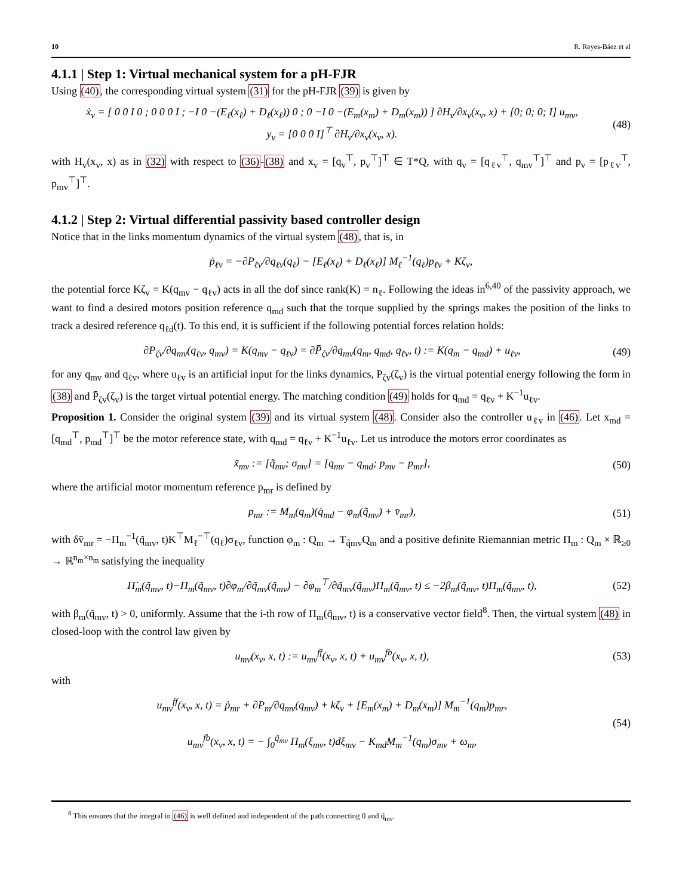10 R. Reyes-Báez et al
4.1.1 | Step 1: Virtual mechanical system for a pH-FJR
Using (40), the corresponding virtual system (31) for the pH-FJR (39) is given by
ẋ<sub>v</sub> = [ 0 0 I 0 ; 0 0 0 I ; −I 0 −(E<sub>ℓ</sub>(x<sub>ℓ</sub>) + D<sub>ℓ</sub>(x<sub>ℓ</sub>)) 0 ; 0 −I 0 −(E<sub>m</sub>(x<sub>m</sub>) + D<sub>m</sub>(x<sub>m</sub>)) ] ∂H<sub>v</sub>/∂x<sub>v</sub>(x<sub>v</sub>, x) + [0; 0; 0; I] u<sub>mv</sub>,
y<sub>v</sub> = [0 0 0 I]<sup>⊤</sup> ∂H<sub>v</sub>/∂x<sub>v</sub>(x<sub>v</sub>, x).
(48)
with H<sub>v</sub>(x<sub>v</sub>, x) as in (32) with respect to (36)-(38) and x<sub>v</sub> = [q<sub>v</sub><sup>⊤</sup>, p<sub>v</sub><sup>⊤</sup>]<sup>⊤</sup> ∈ T*Q, with q<sub>v</sub> = [q<sub>ℓv</sub><sup>⊤</sup>, q<sub>mv</sub><sup>⊤</sup>]<sup>⊤</sup> and p<sub>v</sub> = [p<sub>ℓv</sub><sup>⊤</sup>, p<sub>mv</sub><sup>⊤</sup>]<sup>⊤</sup>.
4.1.2 | Step 2: Virtual differential passivity based controller design
Notice that in the links momentum dynamics of the virtual system (48), that is, in
ṗ<sub>ℓv</sub> = −∂P<sub>ℓv</sub>/∂q<sub>ℓv</sub>(q<sub>ℓ</sub>) − [E<sub>ℓ</sub>(x<sub>ℓ</sub>) + D<sub>ℓ</sub>(x<sub>ℓ</sub>)] M<sub>ℓ</sub><sup>−1</sup>(q<sub>ℓ</sub>)p<sub>ℓv</sub> + Kζ<sub>v</sub>,
the potential force Kζ<sub>v</sub> = K(q<sub>mv</sub> − q<sub>ℓv</sub>) acts in all the dof since rank(K) = n<sub>ℓ</sub>. Following the ideas in<sup>6,40</sup> of the passivity approach, we want to find a desired motors position reference q<sub>md</sub> such that the torque supplied by the springs makes the position of the links to track a desired reference q<sub>ℓd</sub>(t). To this end, it is sufficient if the following potential forces relation holds:
∂P<sub>ζv</sub>/∂q<sub>mv</sub>(q<sub>ℓv</sub>, q<sub>mv</sub>) = K(q<sub>mv</sub> − q<sub>ℓv</sub>) = ∂P̄<sub>ζv</sub>/∂q<sub>mv</sub>(q<sub>m</sub>, q<sub>md</sub>, q<sub>ℓv</sub>, t) := K(q<sub>m</sub> − q<sub>md</sub>) + u<sub>ℓv</sub>,
(49)
for any q<sub>mv</sub> and q<sub>ℓv</sub>, where u<sub>ℓv</sub> is an artificial input for the links dynamics, P<sub>ζv</sub>(ζ<sub>v</sub>) is the virtual potential energy following the form in (38) and P̄<sub>ζv</sub>(ζ<sub>v</sub>) is the target virtual potential energy. The matching condition (49) holds for q<sub>md</sub> = q<sub>ℓv</sub> + K<sup>−1</sup>u<sub>ℓv</sub>.
Proposition 1. Consider the original system (39) and its virtual system (48). Consider also the controller u<sub>ℓv</sub> in (46). Let x<sub>md</sub> = [q<sub>md</sub><sup>⊤</sup>, p<sub>md</sub><sup>⊤</sup>]<sup>⊤</sup> be the motor reference state, with q<sub>md</sub> = q<sub>ℓv</sub> + K<sup>−1</sup>u<sub>ℓv</sub>. Let us introduce the motors error coordinates as
x̃<sub>mv</sub> := [q̃<sub>mv</sub>; σ<sub>mv</sub>] = [q<sub>mv</sub> − q<sub>md</sub>; p<sub>mv</sub> − p<sub>mr</sub>],
(50)
where the artificial motor momentum reference p<sub>mr</sub> is defined by
p<sub>mr</sub> := M<sub>m</sub>(q<sub>m</sub>)(q̇<sub>md</sub> − φ<sub>m</sub>(q̃<sub>mv</sub>) + v̄<sub>mr</sub>),
(51)
with δv̄<sub>mr</sub> = −Π<sub>m</sub><sup>−1</sup>(q̃<sub>mv</sub>, t)K<sup>⊤</sup>M<sub>ℓ</sub><sup>−⊤</sup>(q<sub>ℓ</sub>)σ<sub>ℓv</sub>, function φ<sub>m</sub> : Q<sub>m</sub> → T<sub>q̃mv</sub>Q<sub>m</sub> and a positive definite Riemannian metric Π<sub>m</sub> : Q<sub>m</sub> × ℝ<sub>≥0</sub> → ℝ<sup>n<sub>m</sub>×n<sub>m</sub></sup> satisfying the inequality
Π̇<sub>m</sub>(q̃<sub>mv</sub>, t)−Π<sub>m</sub>(q̃<sub>mv</sub>, t)∂φ<sub>m</sub>/∂q̃<sub>mv</sub>(q̃<sub>mv</sub>) − ∂φ<sub>m</sub><sup>⊤</sup>/∂q̃<sub>mv</sub>(q̃<sub>mv</sub>)Π<sub>m</sub>(q̃<sub>mv</sub>, t) ≤ −2β<sub>m</sub>(q̃<sub>mv</sub>, t)Π<sub>m</sub>(q̃<sub>mv</sub>, t),
(52)
with β<sub>m</sub>(q̃<sub>mv</sub>, t) > 0, uniformly. Assume that the i-th row of Π<sub>m</sub>(q̃<sub>mv</sub>, t) is a conservative vector field<sup>8</sup>. Then, the virtual system (48) in closed-loop with the control law given by
u<sub>mv</sub>(x<sub>v</sub>, x, t) := u<sub>mv</sub><sup>ff</sup>(x<sub>v</sub>, x, t) + u<sub>mv</sub><sup>fb</sup>(x<sub>v</sub>, x, t),
(53)
with
u<sub>mv</sub><sup>ff</sup>(x<sub>v</sub>, x, t) = ṗ<sub>mr</sub> + ∂P<sub>m</sub>/∂q<sub>mv</sub>(q<sub>mv</sub>) + kζ<sub>v</sub> + [E<sub>m</sub>(x<sub>m</sub>) + D<sub>m</sub>(x<sub>m</sub>)] M<sub>m</sub><sup>−1</sup>(q<sub>m</sub>)p<sub>mr</sub>,
u<sub>mv</sub><sup>fb</sup>(x<sub>v</sub>, x, t) = − ∫<sub>0</sub><sup>q̃<sub>mv</sub></sup> Π<sub>m</sub>(ξ<sub>mv</sub>, t)dξ<sub>mv</sub> − K<sub>md</sub>M<sub>m</sub><sup>−1</sup>(q<sub>m</sub>)σ<sub>mv</sub> + ω<sub>m</sub>,
(54)
<sup>8</sup> This ensures that the integral in (46) is well defined and independent of the path connecting 0 and q̃<sub>mv</sub>.